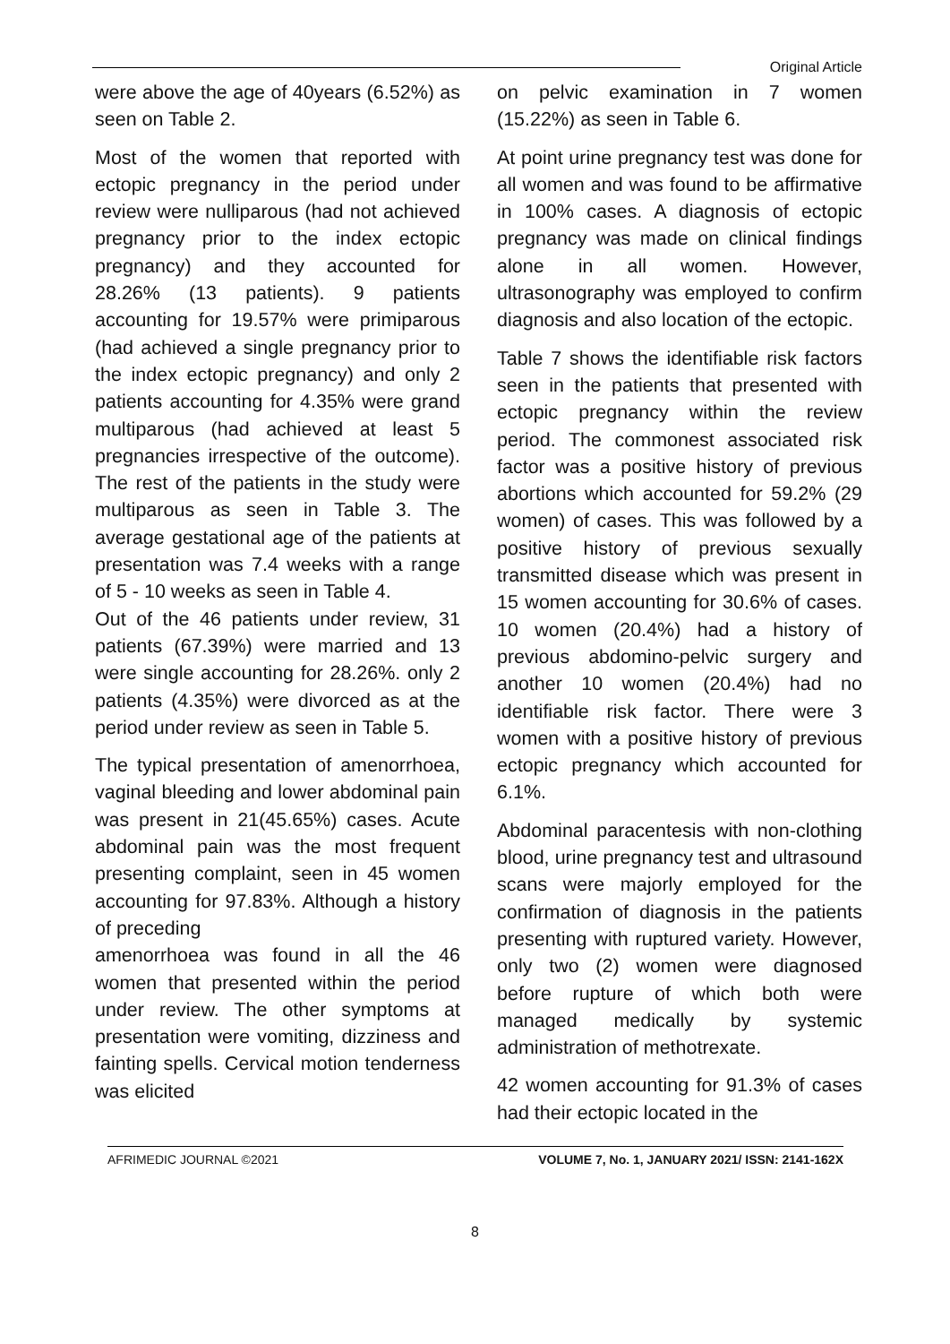Original Article
were above the age of 40years (6.52%) as seen on Table 2.
Most of the women that reported with ectopic pregnancy in the period under review were nulliparous (had not achieved pregnancy prior to the index ectopic pregnancy) and they accounted for 28.26% (13 patients). 9 patients accounting for 19.57% were primiparous (had achieved a single pregnancy prior to the index ectopic pregnancy) and only 2 patients accounting for 4.35% were grand multiparous (had achieved at least 5 pregnancies irrespective of the outcome). The rest of the patients in the study were multiparous as seen in Table 3. The average gestational age of the patients at presentation was 7.4 weeks with a range of 5 - 10 weeks as seen in Table 4.
Out of the 46 patients under review, 31 patients (67.39%) were married and 13 were single accounting for 28.26%. only 2 patients (4.35%) were divorced as at the period under review as seen in Table 5.
The typical presentation of amenorrhoea, vaginal bleeding and lower abdominal pain was present in 21(45.65%) cases. Acute abdominal pain was the most frequent presenting complaint, seen in 45 women accounting for 97.83%. Although a history of preceding
amenorrhoea was found in all the 46 women that presented within the period under review. The other symptoms at presentation were vomiting, dizziness and fainting spells. Cervical motion tenderness was elicited
on pelvic examination in 7 women (15.22%) as seen in Table 6.
At point urine pregnancy test was done for all women and was found to be affirmative in 100% cases. A diagnosis of ectopic pregnancy was made on clinical findings alone in all women. However, ultrasonography was employed to confirm diagnosis and also location of the ectopic.
Table 7 shows the identifiable risk factors seen in the patients that presented with ectopic pregnancy within the review period. The commonest associated risk factor was a positive history of previous abortions which accounted for 59.2% (29 women) of cases. This was followed by a positive history of previous sexually transmitted disease which was present in 15 women accounting for 30.6% of cases. 10 women (20.4%) had a history of previous abdomino-pelvic surgery and another 10 women (20.4%) had no identifiable risk factor. There were 3 women with a positive history of previous ectopic pregnancy which accounted for 6.1%.
Abdominal paracentesis with non-clothing blood, urine pregnancy test and ultrasound scans were majorly employed for the confirmation of diagnosis in the patients presenting with ruptured variety. However, only two (2) women were diagnosed before rupture of which both were managed medically by systemic administration of methotrexate.
42 women accounting for 91.3% of cases had their ectopic located in the
AFRIMEDIC JOURNAL ©2021 VOLUME 7, No. 1, JANUARY 2021/ ISSN: 2141-162X
8